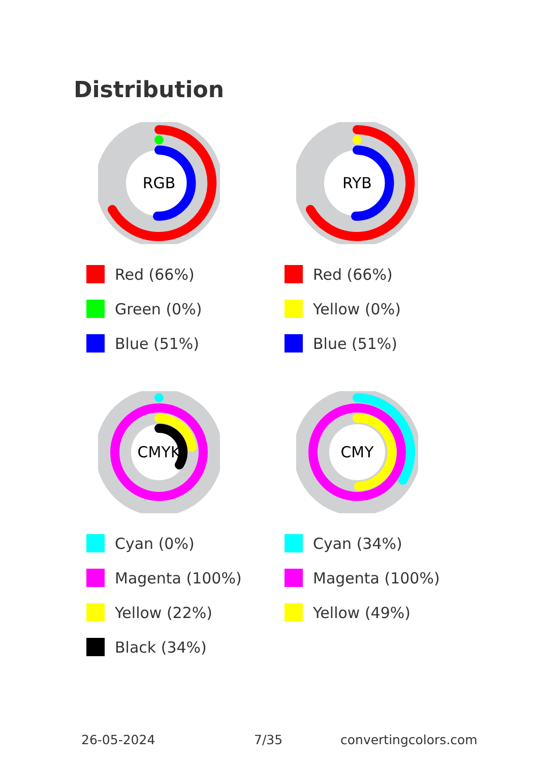Distribution
RGB
Red (66%)
Green (0%)
Blue (51%)
RYB
Red (66%)
Yellow (0%)
Blue (51%)
CMYK
Cyan (0%)
Magenta (100%)
Yellow (22%)
Black (34%)
CMY
Cyan (34%)
Magenta (100%)
Yellow (49%)
26-05-2024 7/35 convertingcolors.com